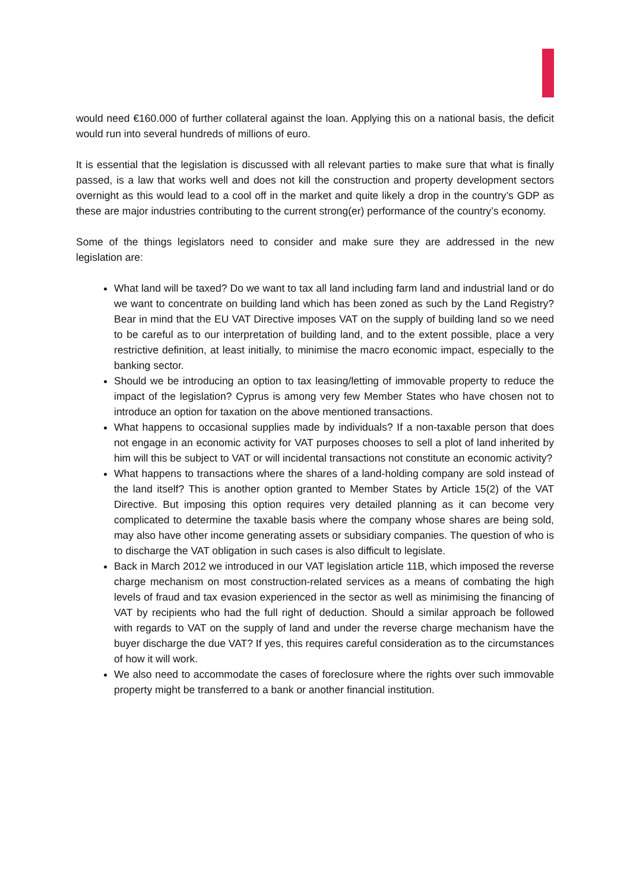would need €160.000 of further collateral against the loan. Applying this on a national basis, the deficit would run into several hundreds of millions of euro.
It is essential that the legislation is discussed with all relevant parties to make sure that what is finally passed, is a law that works well and does not kill the construction and property development sectors overnight as this would lead to a cool off in the market and quite likely a drop in the country’s GDP as these are major industries contributing to the current strong(er) performance of the country’s economy.
Some of the things legislators need to consider and make sure they are addressed in the new legislation are:
What land will be taxed? Do we want to tax all land including farm land and industrial land or do we want to concentrate on building land which has been zoned as such by the Land Registry? Bear in mind that the EU VAT Directive imposes VAT on the supply of building land so we need to be careful as to our interpretation of building land, and to the extent possible, place a very restrictive definition, at least initially, to minimise the macro economic impact, especially to the banking sector.
Should we be introducing an option to tax leasing/letting of immovable property to reduce the impact of the legislation? Cyprus is among very few Member States who have chosen not to introduce an option for taxation on the above mentioned transactions.
What happens to occasional supplies made by individuals? If a non-taxable person that does not engage in an economic activity for VAT purposes chooses to sell a plot of land inherited by him will this be subject to VAT or will incidental transactions not constitute an economic activity?
What happens to transactions where the shares of a land-holding company are sold instead of the land itself? This is another option granted to Member States by Article 15(2) of the VAT Directive. But imposing this option requires very detailed planning as it can become very complicated to determine the taxable basis where the company whose shares are being sold, may also have other income generating assets or subsidiary companies. The question of who is to discharge the VAT obligation in such cases is also difficult to legislate.
Back in March 2012 we introduced in our VAT legislation article 11B, which imposed the reverse charge mechanism on most construction-related services as a means of combating the high levels of fraud and tax evasion experienced in the sector as well as minimising the financing of VAT by recipients who had the full right of deduction. Should a similar approach be followed with regards to VAT on the supply of land and under the reverse charge mechanism have the buyer discharge the due VAT? If yes, this requires careful consideration as to the circumstances of how it will work.
We also need to accommodate the cases of foreclosure where the rights over such immovable property might be transferred to a bank or another financial institution.